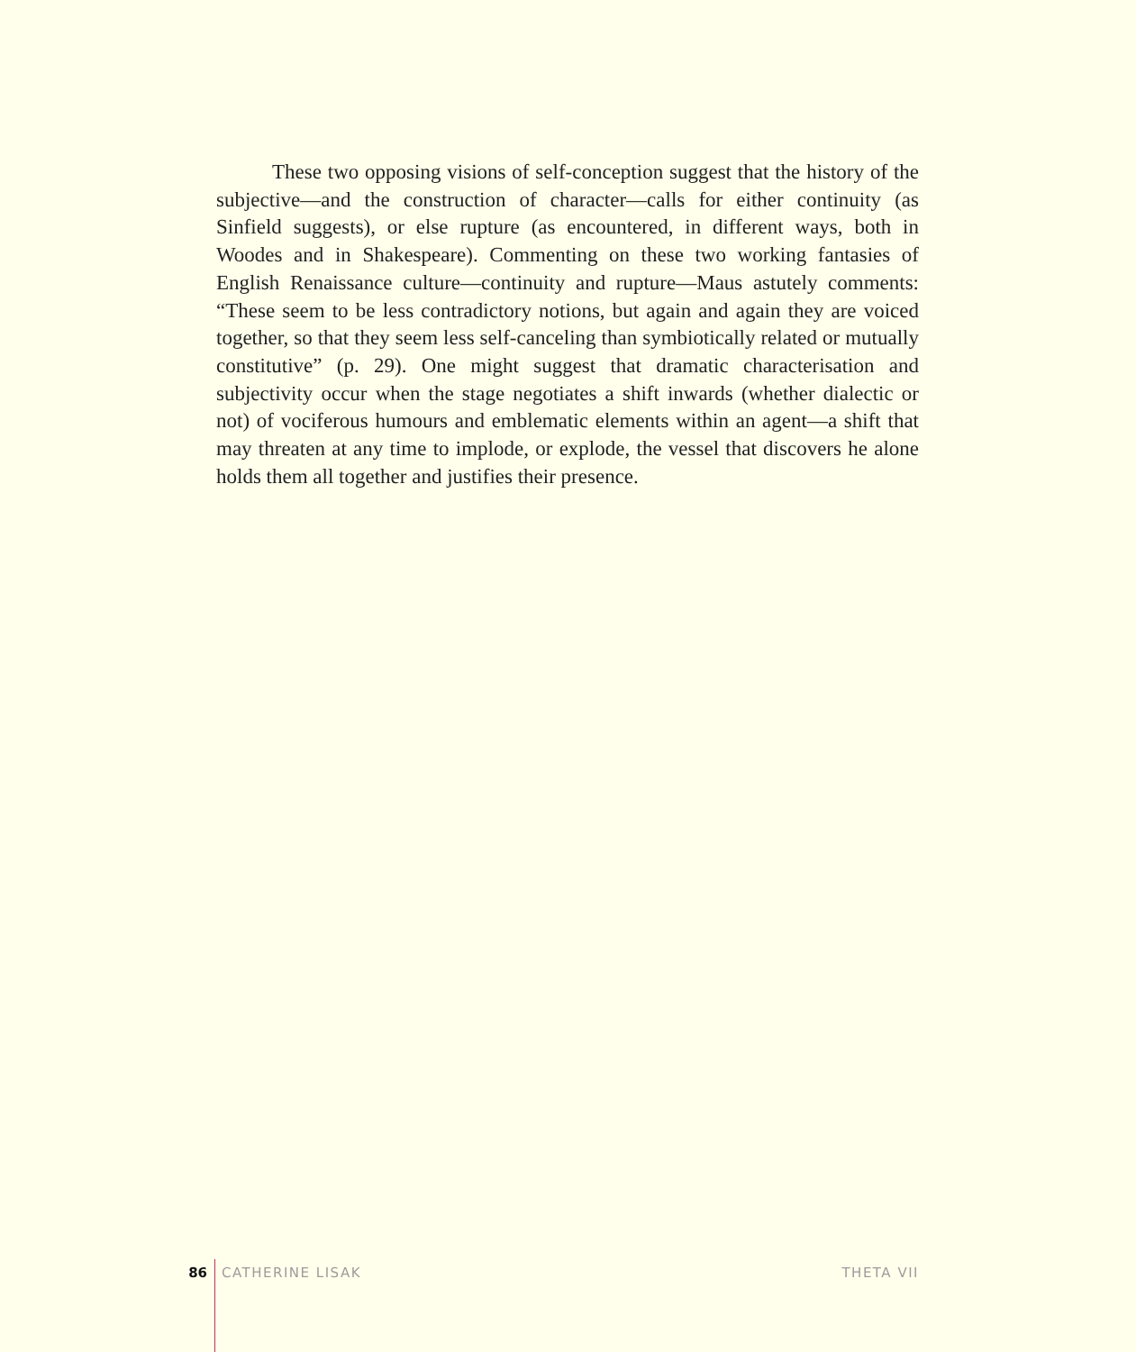These two opposing visions of self-conception suggest that the history of the subjective—and the construction of character—calls for either continuity (as Sinfield suggests), or else rupture (as encountered, in different ways, both in Woodes and in Shakespeare). Commenting on these two working fantasies of English Renaissance culture—continuity and rupture—Maus astutely comments: “These seem to be less contradictory notions, but again and again they are voiced together, so that they seem less self-canceling than symbiotically related or mutually constitutive” (p. 29). One might suggest that dramatic characterisation and subjectivity occur when the stage negotiates a shift inwards (whether dialectic or not) of vociferous humours and emblematic elements within an agent—a shift that may threaten at any time to implode, or explode, the vessel that discovers he alone holds them all together and justifies their presence.
86 CATHERINE LISAK THETA VII